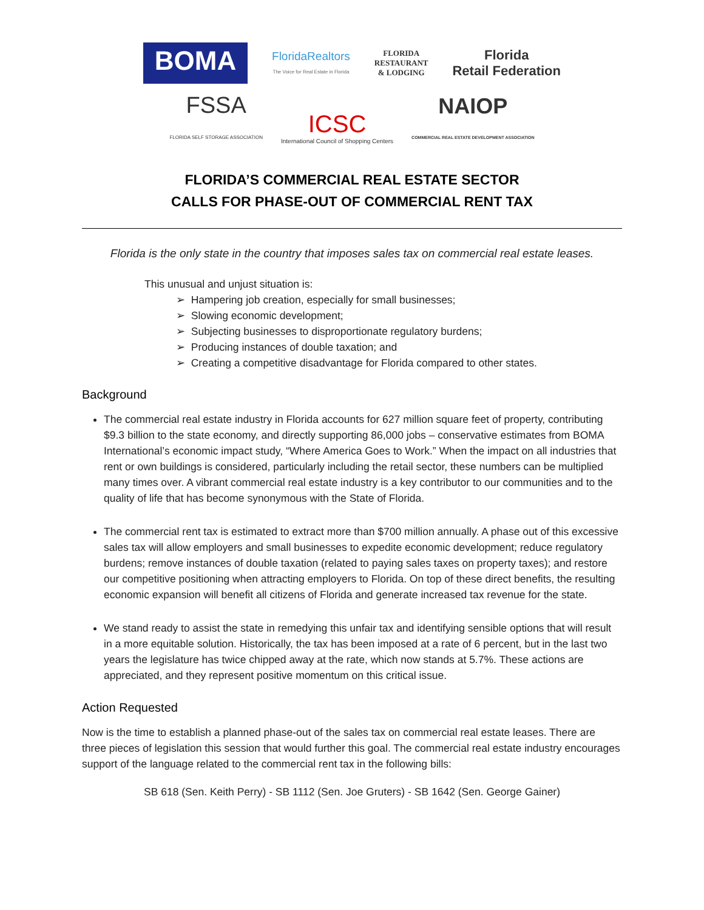BOMA
FloridaRealtors
The Voice for Real Estate in Florida
FLORIDA
RESTAURANT
& LODGING
Florida
Retail Federation
FSSA
FLORIDA SELF STORAGE ASSOCIATION
ICSC
International Council of Shopping Centers
NAIOP
COMMERCIAL REAL ESTATE DEVELOPMENT ASSOCIATION
FLORIDA’S COMMERCIAL REAL ESTATE SECTOR
CALLS FOR PHASE-OUT OF COMMERCIAL RENT TAX
Florida is the only state in the country that imposes sales tax on commercial real estate leases.
This unusual and unjust situation is:
➢ Hampering job creation, especially for small businesses;
➢ Slowing economic development;
➢ Subjecting businesses to disproportionate regulatory burdens;
➢ Producing instances of double taxation; and
➢ Creating a competitive disadvantage for Florida compared to other states.
Background
The commercial real estate industry in Florida accounts for 627 million square feet of property, contributing $9.3 billion to the state economy, and directly supporting 86,000 jobs – conservative estimates from BOMA International’s economic impact study, “Where America Goes to Work.” When the impact on all industries that rent or own buildings is considered, particularly including the retail sector, these numbers can be multiplied many times over. A vibrant commercial real estate industry is a key contributor to our communities and to the quality of life that has become synonymous with the State of Florida.
The commercial rent tax is estimated to extract more than $700 million annually. A phase out of this excessive sales tax will allow employers and small businesses to expedite economic development; reduce regulatory burdens; remove instances of double taxation (related to paying sales taxes on property taxes); and restore our competitive positioning when attracting employers to Florida. On top of these direct benefits, the resulting economic expansion will benefit all citizens of Florida and generate increased tax revenue for the state.
We stand ready to assist the state in remedying this unfair tax and identifying sensible options that will result in a more equitable solution. Historically, the tax has been imposed at a rate of 6 percent, but in the last two years the legislature has twice chipped away at the rate, which now stands at 5.7%. These actions are appreciated, and they represent positive momentum on this critical issue.
Action Requested
Now is the time to establish a planned phase-out of the sales tax on commercial real estate leases. There are three pieces of legislation this session that would further this goal. The commercial real estate industry encourages support of the language related to the commercial rent tax in the following bills:
SB 618 (Sen. Keith Perry) - SB 1112 (Sen. Joe Gruters) - SB 1642 (Sen. George Gainer)